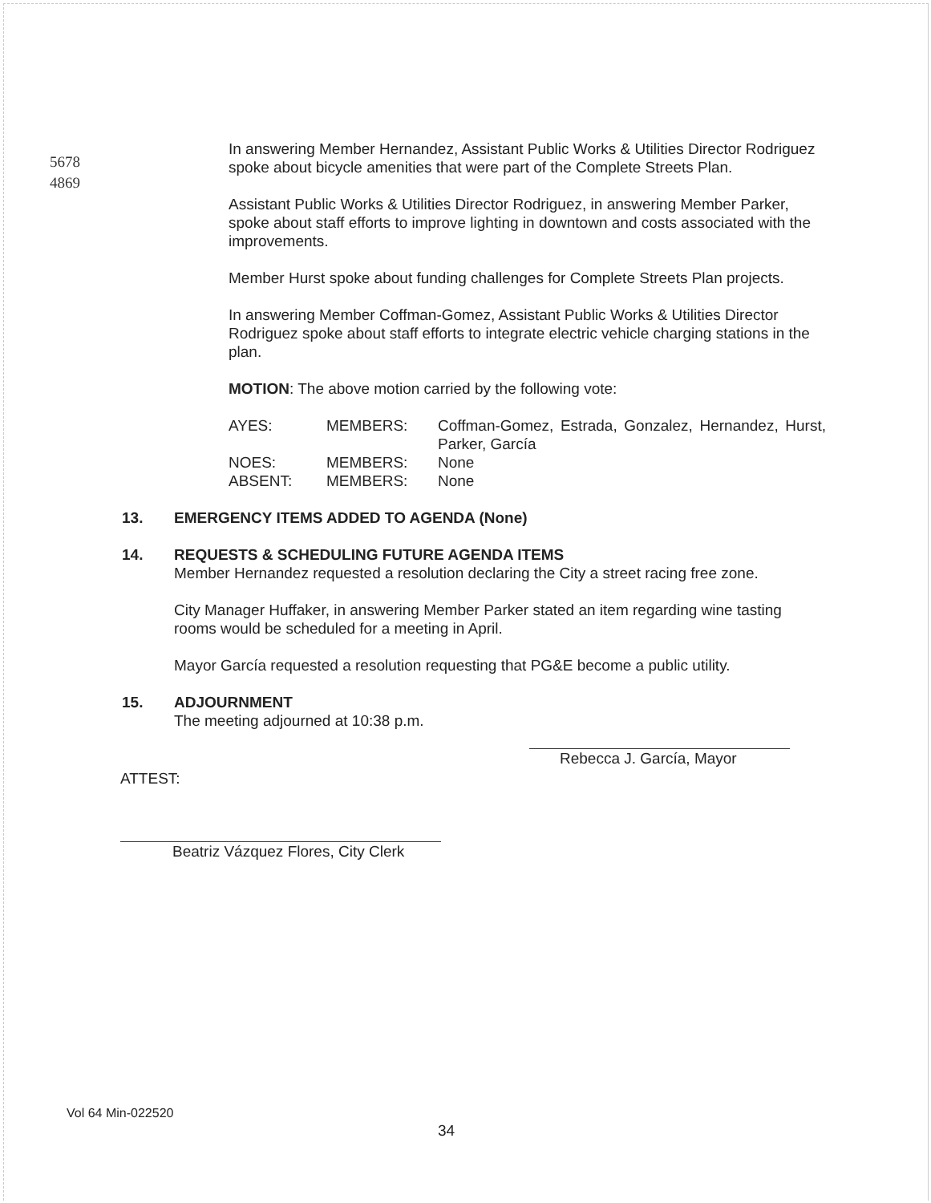5678
4869
In answering Member Hernandez, Assistant Public Works & Utilities Director Rodriguez spoke about bicycle amenities that were part of the Complete Streets Plan.
Assistant Public Works & Utilities Director Rodriguez, in answering Member Parker, spoke about staff efforts to improve lighting in downtown and costs associated with the improvements.
Member Hurst spoke about funding challenges for Complete Streets Plan projects.
In answering Member Coffman-Gomez, Assistant Public Works & Utilities Director Rodriguez spoke about staff efforts to integrate electric vehicle charging stations in the plan.
MOTION: The above motion carried by the following vote:
| AYES: | MEMBERS: | Coffman-Gomez, Estrada, Gonzalez, Hernandez, Hurst, Parker, García |
| NOES: | MEMBERS: | None |
| ABSENT: | MEMBERS: | None |
13. EMERGENCY ITEMS ADDED TO AGENDA (None)
14. REQUESTS & SCHEDULING FUTURE AGENDA ITEMS
Member Hernandez requested a resolution declaring the City a street racing free zone.
City Manager Huffaker, in answering Member Parker stated an item regarding wine tasting rooms would be scheduled for a meeting in April.
Mayor García requested a resolution requesting that PG&E become a public utility.
15. ADJOURNMENT
The meeting adjourned at 10:38 p.m.
Rebecca J. García, Mayor
ATTEST:
Beatriz Vázquez Flores, City Clerk
Vol 64 Min-022520
34